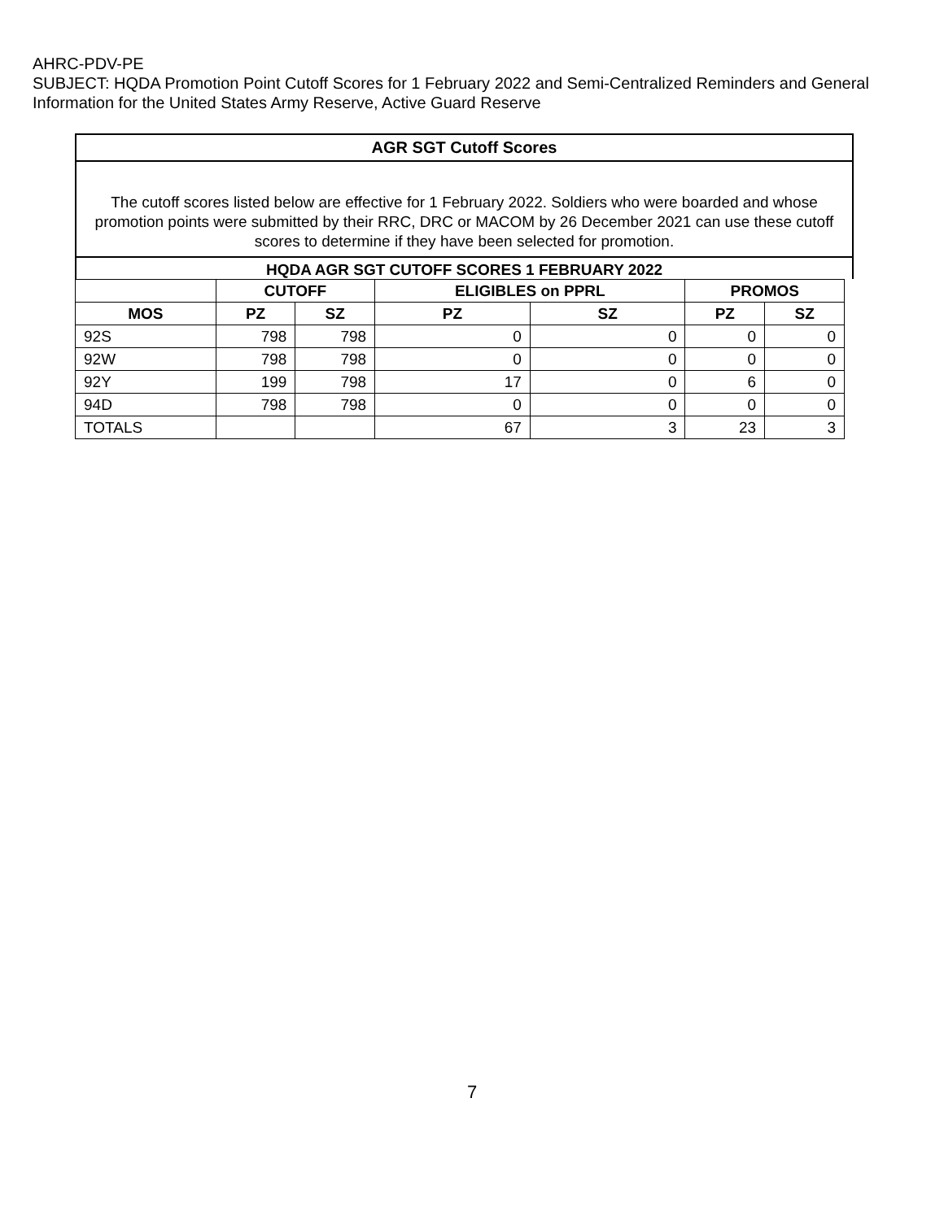AHRC-PDV-PE
SUBJECT: HQDA Promotion Point Cutoff Scores for 1 February 2022 and Semi-Centralized Reminders and General Information for the United States Army Reserve, Active Guard Reserve
AGR SGT Cutoff Scores
The cutoff scores listed below are effective for 1 February 2022. Soldiers who were boarded and whose promotion points were submitted by their RRC, DRC or MACOM by 26 December 2021 can use these cutoff scores to determine if they have been selected for promotion.
HQDA AGR SGT CUTOFF SCORES 1 FEBRUARY 2022
| | CUTOFF | | ELIGIBLES on PPRL | | PROMOS | |
| --- | --- | --- | --- | --- | --- | --- |
| MOS | PZ | SZ | PZ | SZ | PZ | SZ |
| 92S | 798 | 798 | 0 | 0 | 0 | 0 |
| 92W | 798 | 798 | 0 | 0 | 0 | 0 |
| 92Y | 199 | 798 | 17 | 0 | 6 | 0 |
| 94D | 798 | 798 | 0 | 0 | 0 | 0 |
| TOTALS | | | 67 | 3 | 23 | 3 |
7